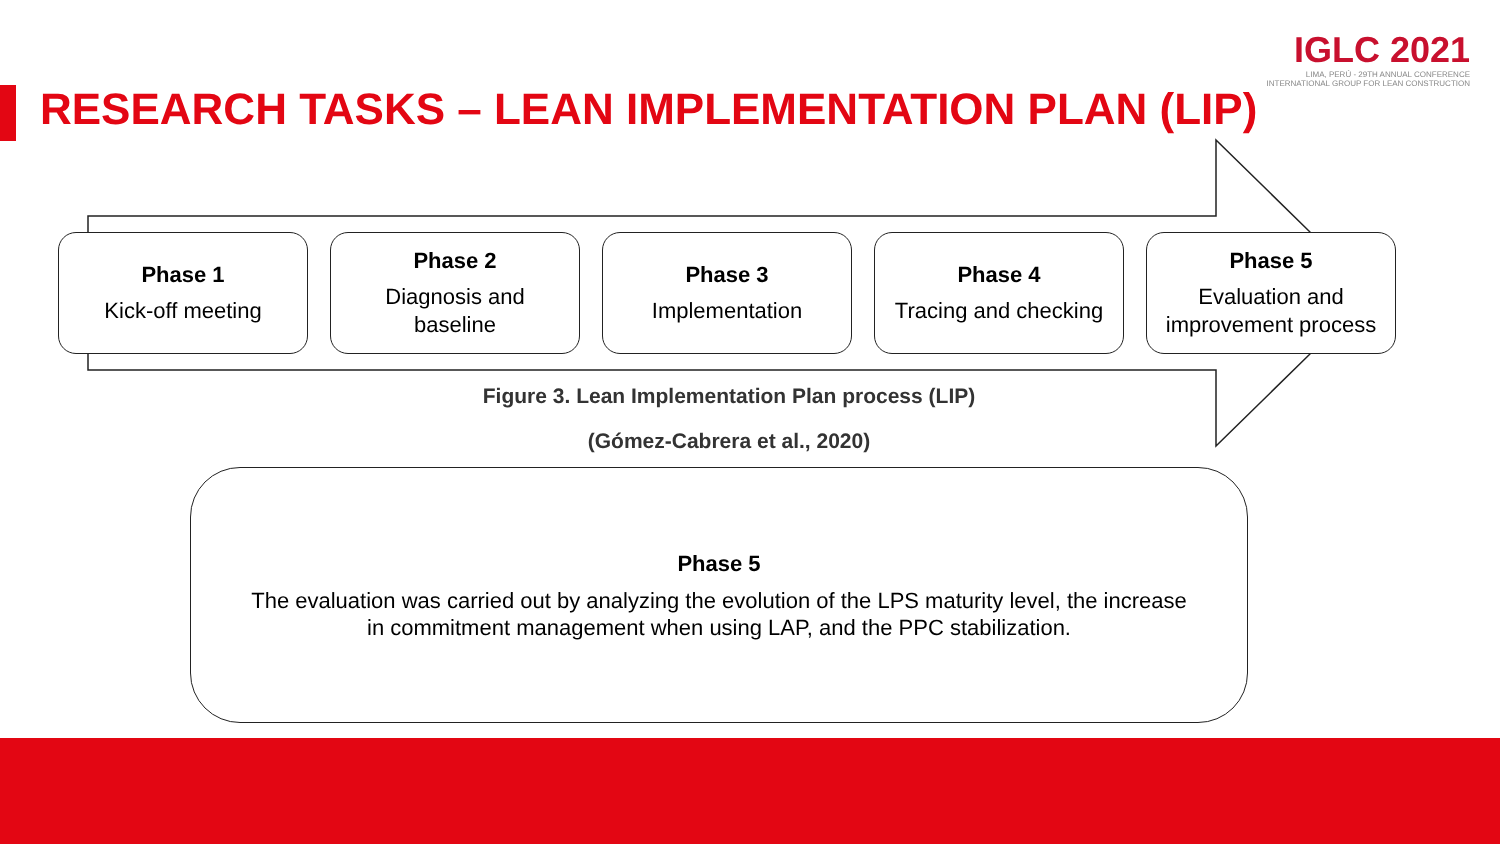IGLC 2021
LIMA, PERÚ - 29TH ANNUAL CONFERENCE
INTERNATIONAL GROUP FOR LEAN CONSTRUCTION
RESEARCH TASKS – LEAN IMPLEMENTATION PLAN (LIP)
Phase 1
Kick-off meeting
Phase 2
Diagnosis and
baseline
Phase 3
Implementation
Phase 4
Tracing and checking
Phase 5
Evaluation and
improvement process
Figure 3. Lean Implementation Plan process (LIP)
(Gómez-Cabrera et al., 2020)
Phase 5
The evaluation was carried out by analyzing the evolution of the LPS maturity level, the increase
in commitment management when using LAP, and the PPC stabilization.